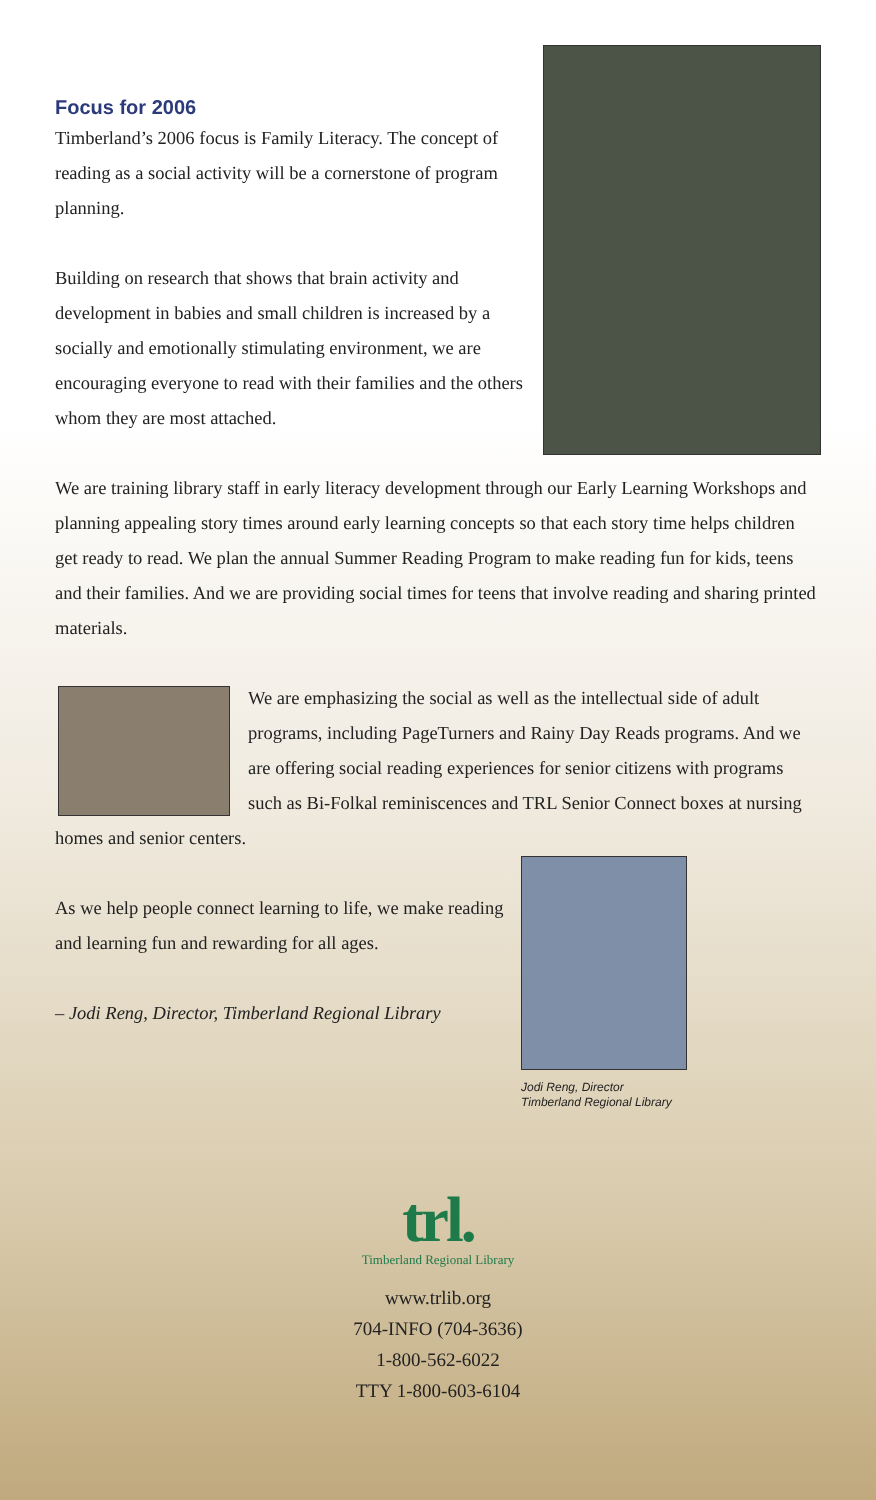Focus for 2006
Timberland’s 2006 focus is Family Literacy. The concept of reading as a social activity will be a cornerstone of program planning.
Building on research that shows that brain activity and development in babies and small children is increased by a socially and emotionally stimulating environment, we are encouraging everyone to read with their families and the others whom they are most attached.
We are training library staff in early literacy development through our Early Learning Workshops and planning appealing story times around early learning concepts so that each story time helps children get ready to read. We plan the annual Summer Reading Program to make reading fun for kids, teens and their families. And we are providing social times for teens that involve reading and sharing printed materials.
We are emphasizing the social as well as the intellectual side of adult programs, including PageTurners and Rainy Day Reads programs. And we are offering social reading experiences for senior citizens with programs such as Bi-Folkal reminiscences and TRL Senior Connect boxes at nursing homes and senior centers.
Jodi Reng, Director
Timberland Regional Library
As we help people connect learning to life, we make reading and learning fun and rewarding for all ages.
– Jodi Reng, Director, Timberland Regional Library
trl.
Timberland Regional Library
www.trlib.org
704-INFO (704-3636)
1-800-562-6022
TTY 1-800-603-6104